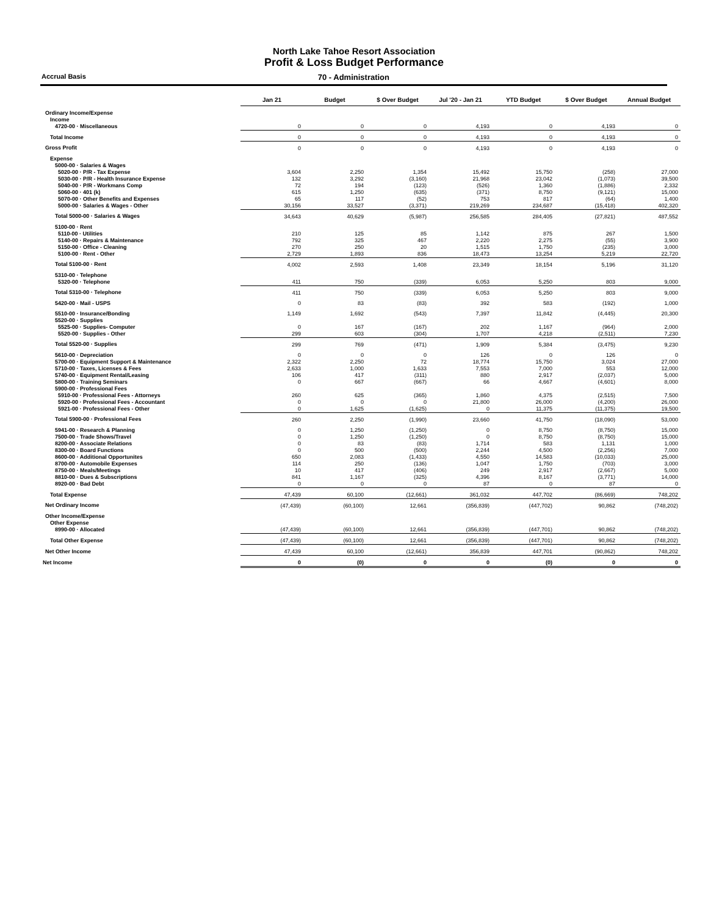North Lake Tahoe Resort Association
Profit & Loss Budget Performance
Accrual Basis 70 - Administration
| | Jan 21 | Budget | $ Over Budget | Jul '20 - Jan 21 | YTD Budget | $ Over Budget | Annual Budget |
| Ordinary Income/Expense | | | | | | | |
| Income | | | | | | | |
| 4720-00 · Miscellaneous | 0 | 0 | 0 | 4,193 | 0 | 4,193 | 0 |
| Total Income | 0 | 0 | 0 | 4,193 | 0 | 4,193 | 0 |
| Gross Profit | 0 | 0 | 0 | 4,193 | 0 | 4,193 | 0 |
| Expense | | | | | | | |
| 5000-00 · Salaries & Wages | | | | | | | |
| 5020-00 · P/R - Tax Expense | 3,604 | 2,250 | 1,354 | 15,492 | 15,750 | (258) | 27,000 |
| 5030-00 · P/R - Health Insurance Expense | 132 | 3,292 | (3,160) | 21,968 | 23,042 | (1,073) | 39,500 |
| 5040-00 · P/R - Workmans Comp | 72 | 194 | (123) | (526) | 1,360 | (1,886) | 2,332 |
| 5060-00 · 401 (k) | 615 | 1,250 | (635) | (371) | 8,750 | (9,121) | 15,000 |
| 5070-00 · Other Benefits and Expenses | 65 | 117 | (52) | 753 | 817 | (64) | 1,400 |
| 5000-00 · Salaries & Wages - Other | 30,156 | 33,527 | (3,371) | 219,269 | 234,687 | (15,418) | 402,320 |
| Total 5000-00 · Salaries & Wages | 34,643 | 40,629 | (5,987) | 256,585 | 284,405 | (27,821) | 487,552 |
| 5100-00 · Rent | | | | | | | |
| 5110-00 · Utilities | 210 | 125 | 85 | 1,142 | 875 | 267 | 1,500 |
| 5140-00 · Repairs & Maintenance | 792 | 325 | 467 | 2,220 | 2,275 | (55) | 3,900 |
| 5150-00 · Office - Cleaning | 270 | 250 | 20 | 1,515 | 1,750 | (235) | 3,000 |
| 5100-00 · Rent - Other | 2,729 | 1,893 | 836 | 18,473 | 13,254 | 5,219 | 22,720 |
| Total 5100-00 · Rent | 4,002 | 2,593 | 1,408 | 23,349 | 18,154 | 5,196 | 31,120 |
| 5310-00 · Telephone | | | | | | | |
| 5320-00 · Telephone | 411 | 750 | (339) | 6,053 | 5,250 | 803 | 9,000 |
| Total 5310-00 · Telephone | 411 | 750 | (339) | 6,053 | 5,250 | 803 | 9,000 |
| 5420-00 · Mail - USPS | 0 | 83 | (83) | 392 | 583 | (192) | 1,000 |
| 5510-00 · Insurance/Bonding | 1,149 | 1,692 | (543) | 7,397 | 11,842 | (4,445) | 20,300 |
| 5520-00 · Supplies | | | | | | | |
| 5525-00 · Supplies- Computer | 0 | 167 | (167) | 202 | 1,167 | (964) | 2,000 |
| 5520-00 · Supplies - Other | 299 | 603 | (304) | 1,707 | 4,218 | (2,511) | 7,230 |
| Total 5520-00 · Supplies | 299 | 769 | (471) | 1,909 | 5,384 | (3,475) | 9,230 |
| 5610-00 · Depreciation | 0 | 0 | 0 | 126 | 0 | 126 | 0 |
| 5700-00 · Equipment Support & Maintenance | 2,322 | 2,250 | 72 | 18,774 | 15,750 | 3,024 | 27,000 |
| 5710-00 · Taxes, Licenses & Fees | 2,633 | 1,000 | 1,633 | 7,553 | 7,000 | 553 | 12,000 |
| 5740-00 · Equipment Rental/Leasing | 106 | 417 | (311) | 880 | 2,917 | (2,037) | 5,000 |
| 5800-00 · Training Seminars | 0 | 667 | (667) | 66 | 4,667 | (4,601) | 8,000 |
| 5900-00 · Professional Fees | | | | | | | |
| 5910-00 · Professional Fees - Attorneys | 260 | 625 | (365) | 1,860 | 4,375 | (2,515) | 7,500 |
| 5920-00 · Professional Fees - Accountant | 0 | 0 | 0 | 21,800 | 26,000 | (4,200) | 26,000 |
| 5921-00 · Professional Fees - Other | 0 | 1,625 | (1,625) | 0 | 11,375 | (11,375) | 19,500 |
| Total 5900-00 · Professional Fees | 260 | 2,250 | (1,990) | 23,660 | 41,750 | (18,090) | 53,000 |
| 5941-00 · Research & Planning | 0 | 1,250 | (1,250) | 0 | 8,750 | (8,750) | 15,000 |
| 7500-00 · Trade Shows/Travel | 0 | 1,250 | (1,250) | 0 | 8,750 | (8,750) | 15,000 |
| 8200-00 · Associate Relations | 0 | 83 | (83) | 1,714 | 583 | 1,131 | 1,000 |
| 8300-00 · Board Functions | 0 | 500 | (500) | 2,244 | 4,500 | (2,256) | 7,000 |
| 8600-00 · Additional Opportunites | 650 | 2,083 | (1,433) | 4,550 | 14,583 | (10,033) | 25,000 |
| 8700-00 · Automobile Expenses | 114 | 250 | (136) | 1,047 | 1,750 | (703) | 3,000 |
| 8750-00 · Meals/Meetings | 10 | 417 | (406) | 249 | 2,917 | (2,667) | 5,000 |
| 8810-00 · Dues & Subscriptions | 841 | 1,167 | (325) | 4,396 | 8,167 | (3,771) | 14,000 |
| 8920-00 · Bad Debt | 0 | 0 | 0 | 87 | 0 | 87 | 0 |
| Total Expense | 47,439 | 60,100 | (12,661) | 361,032 | 447,702 | (86,669) | 748,202 |
| Net Ordinary Income | (47,439) | (60,100) | 12,661 | (356,839) | (447,702) | 90,862 | (748,202) |
| Other Income/Expense | | | | | | | |
| Other Expense | | | | | | | |
| 8990-00 · Allocated | (47,439) | (60,100) | 12,661 | (356,839) | (447,701) | 90,862 | (748,202) |
| Total Other Expense | (47,439) | (60,100) | 12,661 | (356,839) | (447,701) | 90,862 | (748,202) |
| Net Other Income | 47,439 | 60,100 | (12,661) | 356,839 | 447,701 | (90,862) | 748,202 |
| Net Income | 0 | (0) | 0 | 0 | (0) | 0 | 0 |